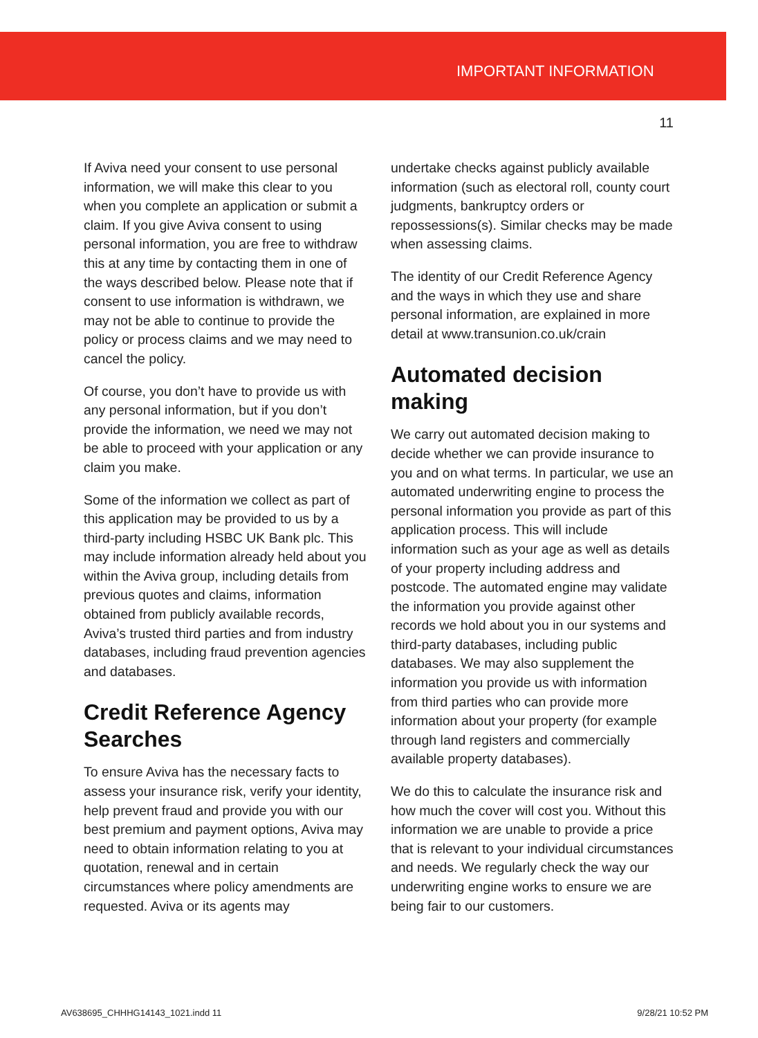IMPORTANT INFORMATION
11
If Aviva need your consent to use personal information, we will make this clear to you when you complete an application or submit a claim. If you give Aviva consent to using personal information, you are free to withdraw this at any time by contacting them in one of the ways described below. Please note that if consent to use information is withdrawn, we may not be able to continue to provide the policy or process claims and we may need to cancel the policy.
Of course, you don’t have to provide us with any personal information, but if you don’t provide the information, we need we may not be able to proceed with your application or any claim you make.
Some of the information we collect as part of this application may be provided to us by a third-party including HSBC UK Bank plc. This may include information already held about you within the Aviva group, including details from previous quotes and claims, information obtained from publicly available records, Aviva’s trusted third parties and from industry databases, including fraud prevention agencies and databases.
Credit Reference Agency Searches
To ensure Aviva has the necessary facts to assess your insurance risk, verify your identity, help prevent fraud and provide you with our best premium and payment options, Aviva may need to obtain information relating to you at quotation, renewal and in certain circumstances where policy amendments are requested. Aviva or its agents may
undertake checks against publicly available information (such as electoral roll, county court judgments, bankruptcy orders or repossessions(s). Similar checks may be made when assessing claims.
The identity of our Credit Reference Agency and the ways in which they use and share personal information, are explained in more detail at www.transunion.co.uk/crain
Automated decision making
We carry out automated decision making to decide whether we can provide insurance to you and on what terms. In particular, we use an automated underwriting engine to process the personal information you provide as part of this application process. This will include information such as your age as well as details of your property including address and postcode. The automated engine may validate the information you provide against other records we hold about you in our systems and third-party databases, including public databases. We may also supplement the information you provide us with information from third parties who can provide more information about your property (for example through land registers and commercially available property databases).
We do this to calculate the insurance risk and how much the cover will cost you. Without this information we are unable to provide a price that is relevant to your individual circumstances and needs. We regularly check the way our underwriting engine works to ensure we are being fair to our customers.
AV638695_CHHHG14143_1021.indd 11 9/28/21 10:52 PM